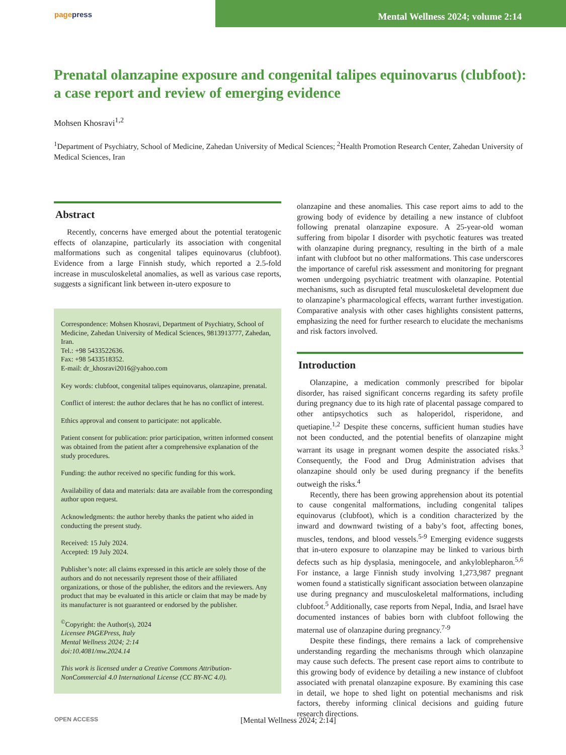pagepress
Mental Wellness 2024; volume 2:14
Prenatal olanzapine exposure and congenital talipes equinovarus (clubfoot): a case report and review of emerging evidence
Mohsen Khosravi<sup>1,2</sup>
<sup>1</sup> Department of Psychiatry, School of Medicine, Zahedan University of Medical Sciences; <sup>2</sup>Health Promotion Research Center, Zahedan University of Medical Sciences, Iran
Abstract
Recently, concerns have emerged about the potential teratogenic effects of olanzapine, particularly its association with congenital malformations such as congenital talipes equinovarus (clubfoot). Evidence from a large Finnish study, which reported a 2.5-fold increase in musculoskeletal anomalies, as well as various case reports, suggests a significant link between in-utero exposure to
Correspondence: Mohsen Khosravi, Department of Psychiatry, School of Medicine, Zahedan University of Medical Sciences, 9813913777, Zahedan, Iran.
Tel.: +98 5433522636.
Fax: +98 5433518352.
E-mail: dr_khosravi2016@yahoo.com
Key words: clubfoot, congenital talipes equinovarus, olanzapine, prenatal.
Conflict of interest: the author declares that he has no conflict of interest.
Ethics approval and consent to participate: not applicable.
Patient consent for publication: prior participation, written informed consent was obtained from the patient after a comprehensive explanation of the study procedures.
Funding: the author received no specific funding for this work.
Availability of data and materials: data are available from the corresponding author upon request.
Acknowledgments: the author hereby thanks the patient who aided in conducting the present study.
Received: 15 July 2024.
Accepted: 19 July 2024.
Publisher’s note: all claims expressed in this article are solely those of the authors and do not necessarily represent those of their affiliated organizations, or those of the publisher, the editors and the reviewers. Any product that may be evaluated in this article or claim that may be made by its manufacturer is not guaranteed or endorsed by the publisher.
<sup>©</sup>Copyright: the Author(s), 2024
Licensee PAGEPress, Italy
Mental Wellness 2024; 2:14
doi:10.4081/mw.2024.14
This work is licensed under a Creative Commons Attribution-NonCommercial 4.0 International License (CC BY-NC 4.0).
olanzapine and these anomalies. This case report aims to add to the growing body of evidence by detailing a new instance of clubfoot following prenatal olanzapine exposure. A 25-year-old woman suffering from bipolar I disorder with psychotic features was treated with olanzapine during pregnancy, resulting in the birth of a male infant with clubfoot but no other malformations. This case underscores the importance of careful risk assessment and monitoring for pregnant women undergoing psychiatric treatment with olanzapine. Potential mechanisms, such as disrupted fetal musculoskeletal development due to olanzapine’s pharmacological effects, warrant further investigation. Comparative analysis with other cases highlights consistent patterns, emphasizing the need for further research to elucidate the mechanisms and risk factors involved.
Introduction
Olanzapine, a medication commonly prescribed for bipolar disorder, has raised significant concerns regarding its safety profile during pregnancy due to its high rate of placental passage compared to other antipsychotics such as haloperidol, risperidone, and quetiapine.<sup>1,2</sup> Despite these concerns, sufficient human studies have not been conducted, and the potential benefits of olanzapine might warrant its usage in pregnant women despite the associated risks.<sup>3</sup> Consequently, the Food and Drug Administration advises that olanzapine should only be used during pregnancy if the benefits outweigh the risks.<sup>4</sup>
Recently, there has been growing apprehension about its potential to cause congenital malformations, including congenital talipes equinovarus (clubfoot), which is a condition characterized by the inward and downward twisting of a baby’s foot, affecting bones, muscles, tendons, and blood vessels.<sup>5-9</sup> Emerging evidence suggests that in-utero exposure to olanzapine may be linked to various birth defects such as hip dysplasia, meningocele, and ankyloblepharon.<sup>5,6</sup> For instance, a large Finnish study involving 1,273,987 pregnant women found a statistically significant association between olanzapine use during pregnancy and musculoskeletal malformations, including clubfoot.<sup>5</sup> Additionally, case reports from Nepal, India, and Israel have documented instances of babies born with clubfoot following the maternal use of olanzapine during pregnancy.<sup>7-9</sup>
Despite these findings, there remains a lack of comprehensive understanding regarding the mechanisms through which olanzapine may cause such defects. The present case report aims to contribute to this growing body of evidence by detailing a new instance of clubfoot associated with prenatal olanzapine exposure. By examining this case in detail, we hope to shed light on potential mechanisms and risk factors, thereby informing clinical decisions and guiding future research directions.
OPEN ACCESS [Mental Wellness 2024; 2:14]